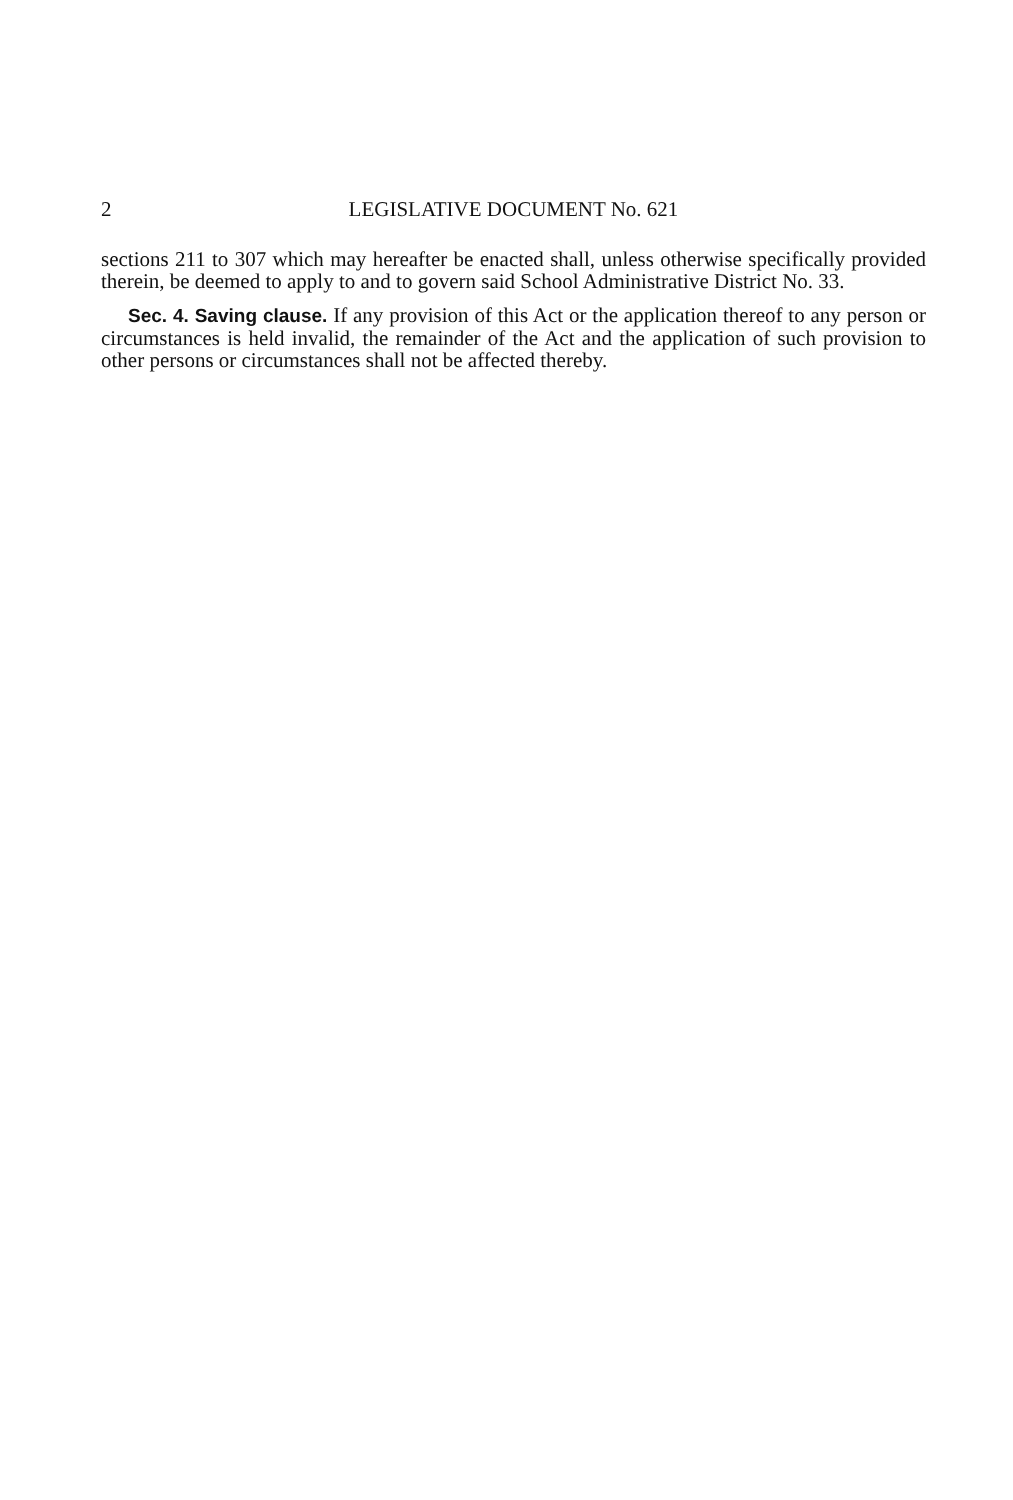2 LEGISLATIVE DOCUMENT No. 621
sections 211 to 307 which may hereafter be enacted shall, unless otherwise specifically provided therein, be deemed to apply to and to govern said School Administrative District No. 33.
Sec. 4. Saving clause. If any provision of this Act or the application thereof to any person or circumstances is held invalid, the remainder of the Act and the application of such provision to other persons or circumstances shall not be affected thereby.